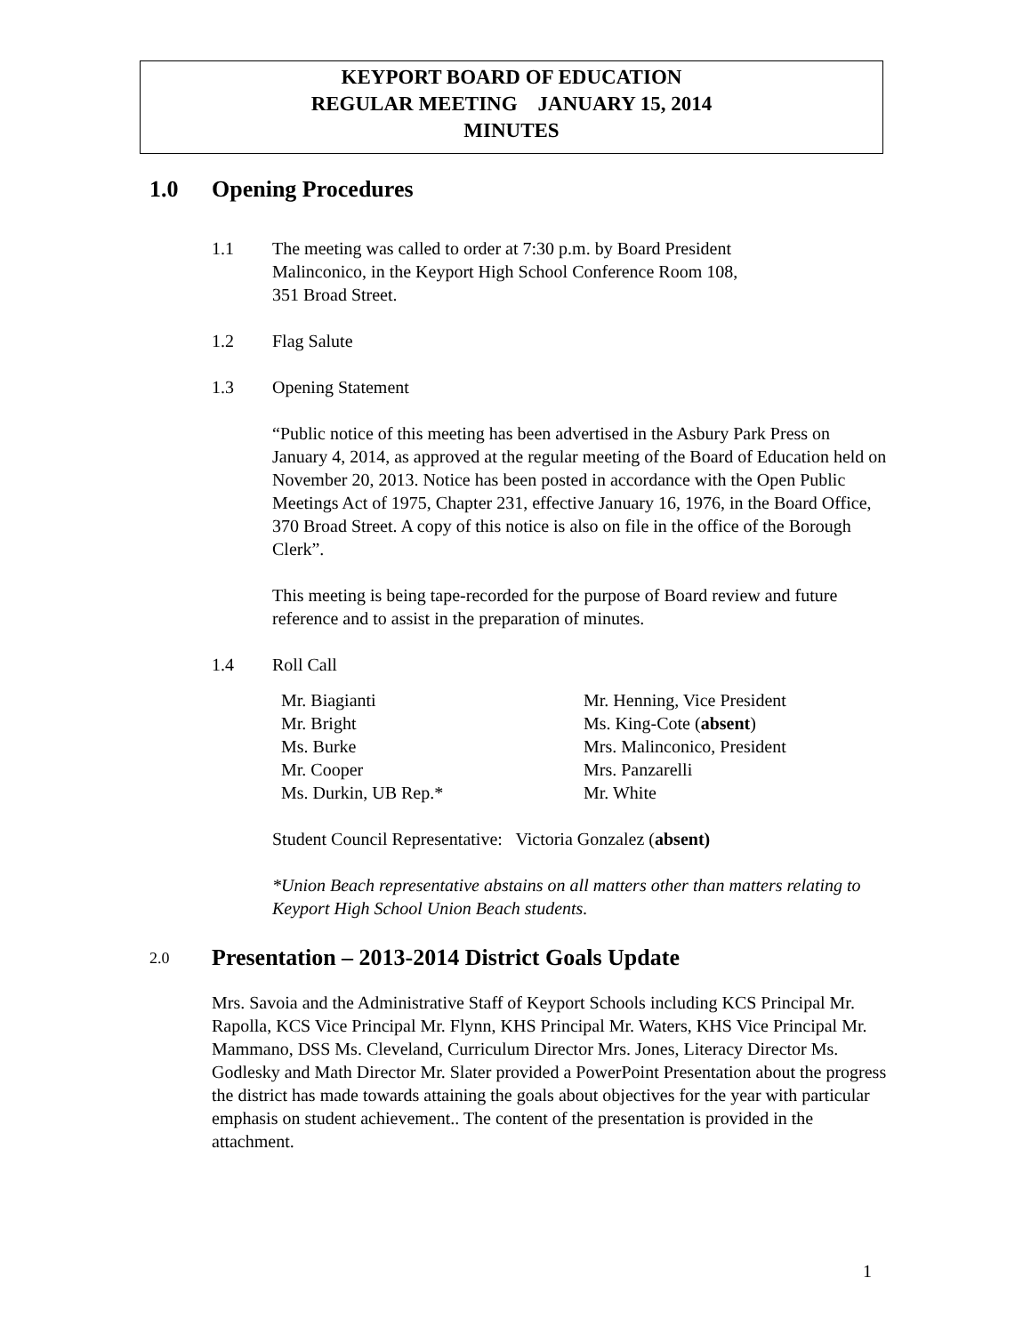KEYPORT BOARD OF EDUCATION
REGULAR MEETING JANUARY 15, 2014
MINUTES
1.0 Opening Procedures
1.1 The meeting was called to order at 7:30 p.m. by Board President
Malinconico, in the Keyport High School Conference Room 108,
351 Broad Street.
1.2 Flag Salute
1.3 Opening Statement
“Public notice of this meeting has been advertised in the Asbury Park Press on January 4, 2014, as approved at the regular meeting of the Board of Education held on November 20, 2013. Notice has been posted in accordance with the Open Public Meetings Act of 1975, Chapter 231, effective January 16, 1976, in the Board Office, 370 Broad Street. A copy of this notice is also on file in the office of the Borough Clerk”.
This meeting is being tape-recorded for the purpose of Board review and future reference and to assist in the preparation of minutes.
1.4 Roll Call
Mr. Biagianti
Mr. Bright
Ms. Burke
Mr. Cooper
Ms. Durkin, UB Rep.*
Mr. Henning, Vice President
Ms. King-Cote (absent)
Mrs. Malinconico, President
Mrs. Panzarelli
Mr. White
Student Council Representative: Victoria Gonzalez (absent)
*Union Beach representative abstains on all matters other than matters relating to Keyport High School Union Beach students.
2.0 Presentation – 2013-2014 District Goals Update
Mrs. Savoia and the Administrative Staff of Keyport Schools including KCS Principal Mr. Rapolla, KCS Vice Principal Mr. Flynn, KHS Principal Mr. Waters, KHS Vice Principal Mr. Mammano, DSS Ms. Cleveland, Curriculum Director Mrs. Jones, Literacy Director Ms. Godlesky and Math Director Mr. Slater provided a PowerPoint Presentation about the progress the district has made towards attaining the goals about objectives for the year with particular emphasis on student achievement.. The content of the presentation is provided in the attachment.
1